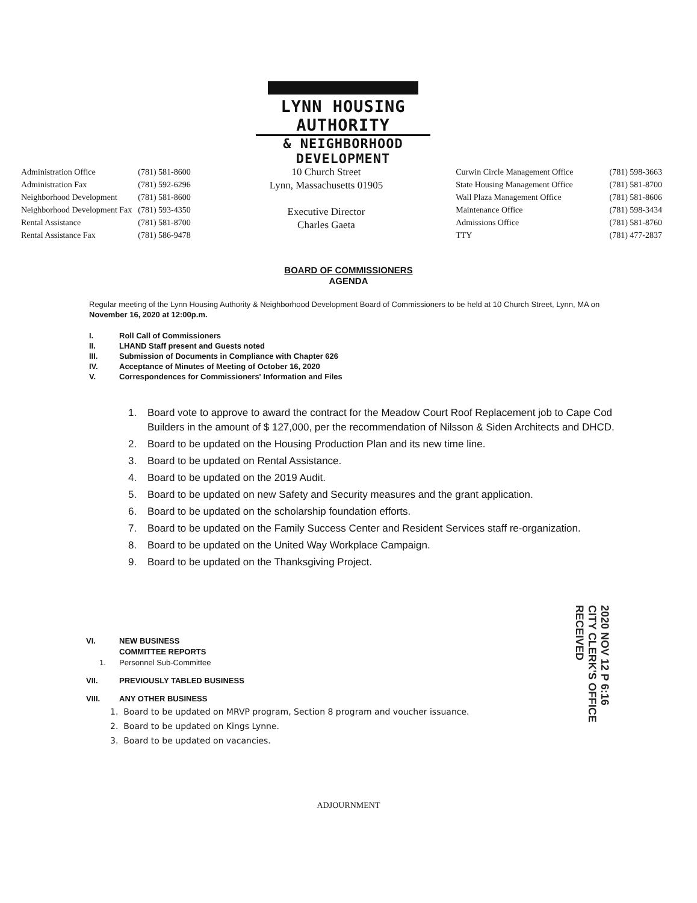LYNN HOUSING AUTHORITY
& NEIGHBORHOOD DEVELOPMENT
| Administration Office | (781) 581-8600 |
| Administration Fax | (781) 592-6296 |
| Neighborhood Development | (781) 581-8600 |
| Neighborhood Development Fax | (781) 593-4350 |
| Rental Assistance | (781) 581-8700 |
| Rental Assistance Fax | (781) 586-9478 |
10 Church Street
Lynn, Massachusetts 01905
Executive Director
Charles Gaeta
| Curwin Circle Management Office | (781) 598-3663 |
| State Housing Management Office | (781) 581-8700 |
| Wall Plaza Management Office | (781) 581-8606 |
| Maintenance Office | (781) 598-3434 |
| Admissions Office | (781) 581-8760 |
| TTY | (781) 477-2837 |
BOARD OF COMMISSIONERS
AGENDA
Regular meeting of the Lynn Housing Authority & Neighborhood Development Board of Commissioners to be held at 10 Church Street, Lynn, MA on November 16, 2020 at 12:00p.m.
| I. | Roll Call of Commissioners |
| II. | LHAND Staff present and Guests noted |
| III. | Submission of Documents in Compliance with Chapter 626 |
| IV. | Acceptance of Minutes of Meeting of October 16, 2020 |
| V. | Correspondences for Commissioners' Information and Files |
1. Board vote to approve to award the contract for the Meadow Court Roof Replacement job to Cape Cod Builders in the amount of $ 127,000, per the recommendation of Nilsson & Siden Architects and DHCD.
2. Board to be updated on the Housing Production Plan and its new time line.
3. Board to be updated on Rental Assistance.
4. Board to be updated on the 2019 Audit.
5. Board to be updated on new Safety and Security measures and the grant application.
6. Board to be updated on the scholarship foundation efforts.
7. Board to be updated on the Family Success Center and Resident Services staff re-organization.
8. Board to be updated on the United Way Workplace Campaign.
9. Board to be updated on the Thanksgiving Project.
VI. NEW BUSINESS
COMMITTEE REPORTS
1. Personnel Sub-Committee
VII. PREVIOUSLY TABLED BUSINESS
VIII. ANY OTHER BUSINESS
1. Board to be updated on MRVP program, Section 8 program and voucher issuance.
2. Board to be updated on Kings Lynne.
3. Board to be updated on vacancies.
2020 NOV 12 P 6:16 CITY CLERK'S OFFICE RECEIVED
ADJOURNMENT